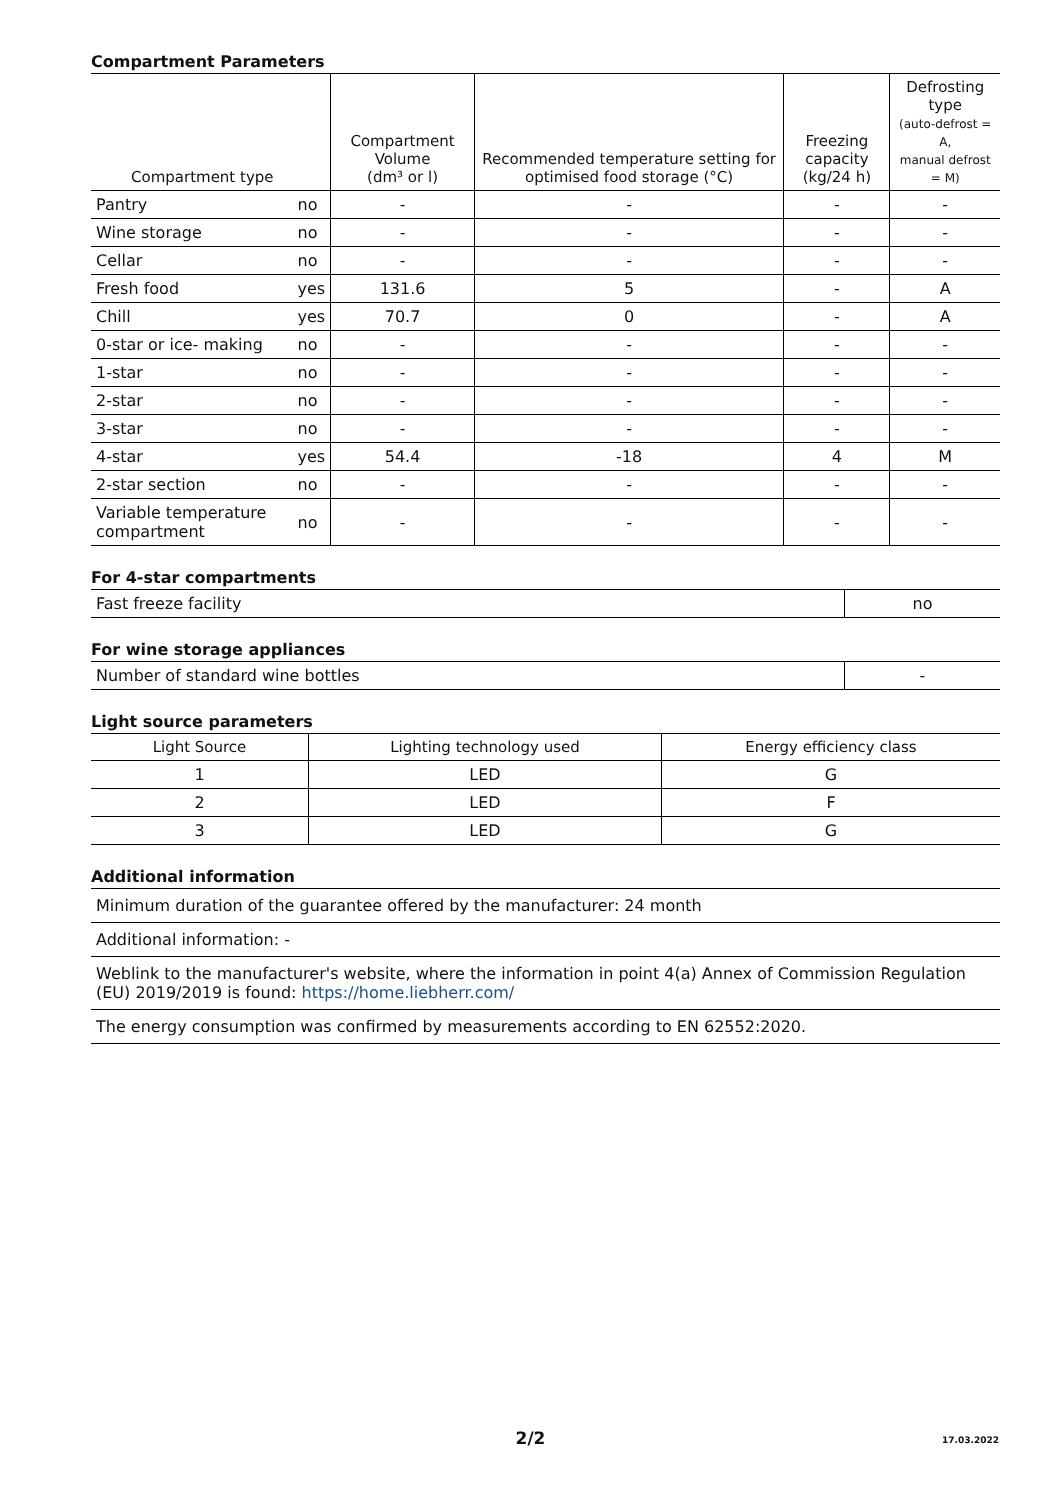Compartment Parameters
| Compartment type | | Compartment Volume (dm³ or l) | Recommended temperature setting for optimised food storage (°C) | Freezing capacity (kg/24 h) | Defrosting type (auto-defrost = A, manual defrost = M) |
| --- | --- | --- | --- | --- | --- |
| Pantry | no | - | - | - | - |
| Wine storage | no | - | - | - | - |
| Cellar | no | - | - | - | - |
| Fresh food | yes | 131.6 | 5 | - | A |
| Chill | yes | 70.7 | 0 | - | A |
| 0-star or ice- making | no | - | - | - | - |
| 1-star | no | - | - | - | - |
| 2-star | no | - | - | - | - |
| 3-star | no | - | - | - | - |
| 4-star | yes | 54.4 | -18 | 4 | M |
| 2-star section | no | - | - | - | - |
| Variable temperature compartment | no | - | - | - | - |
For 4-star compartments
| Fast freeze facility | no |
For wine storage appliances
| Number of standard wine bottles | - |
Light source parameters
| Light Source | Lighting technology used | Energy efficiency class |
| --- | --- | --- |
| 1 | LED | G |
| 2 | LED | F |
| 3 | LED | G |
Additional information
| Minimum duration of the guarantee offered by the manufacturer: 24 month |
| Additional information: - |
| Weblink to the manufacturer's website, where the information in point 4(a) Annex of Commission Regulation (EU) 2019/2019 is found: https://home.liebherr.com/ |
| The energy consumption was confirmed by measurements according to EN 62552:2020. |
2/2 17.03.2022